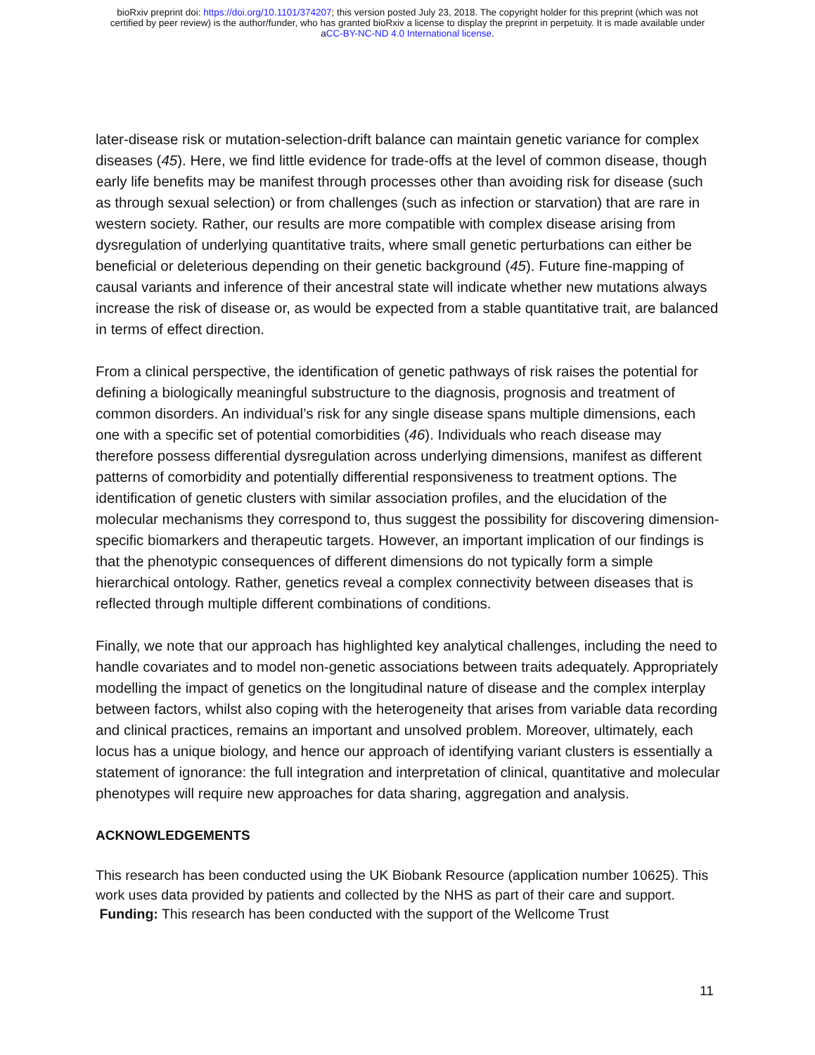bioRxiv preprint doi: https://doi.org/10.1101/374207; this version posted July 23, 2018. The copyright holder for this preprint (which was not
certified by peer review) is the author/funder, who has granted bioRxiv a license to display the preprint in perpetuity. It is made available under
aCC-BY-NC-ND 4.0 International license.
later-disease risk or mutation-selection-drift balance can maintain genetic variance for complex diseases (45). Here, we find little evidence for trade-offs at the level of common disease, though early life benefits may be manifest through processes other than avoiding risk for disease (such as through sexual selection) or from challenges (such as infection or starvation) that are rare in western society. Rather, our results are more compatible with complex disease arising from dysregulation of underlying quantitative traits, where small genetic perturbations can either be beneficial or deleterious depending on their genetic background (45). Future fine-mapping of causal variants and inference of their ancestral state will indicate whether new mutations always increase the risk of disease or, as would be expected from a stable quantitative trait, are balanced in terms of effect direction.
From a clinical perspective, the identification of genetic pathways of risk raises the potential for defining a biologically meaningful substructure to the diagnosis, prognosis and treatment of common disorders. An individual’s risk for any single disease spans multiple dimensions, each one with a specific set of potential comorbidities (46). Individuals who reach disease may therefore possess differential dysregulation across underlying dimensions, manifest as different patterns of comorbidity and potentially differential responsiveness to treatment options. The identification of genetic clusters with similar association profiles, and the elucidation of the molecular mechanisms they correspond to, thus suggest the possibility for discovering dimension-specific biomarkers and therapeutic targets. However, an important implication of our findings is that the phenotypic consequences of different dimensions do not typically form a simple hierarchical ontology. Rather, genetics reveal a complex connectivity between diseases that is reflected through multiple different combinations of conditions.
Finally, we note that our approach has highlighted key analytical challenges, including the need to handle covariates and to model non-genetic associations between traits adequately. Appropriately modelling the impact of genetics on the longitudinal nature of disease and the complex interplay between factors, whilst also coping with the heterogeneity that arises from variable data recording and clinical practices, remains an important and unsolved problem. Moreover, ultimately, each locus has a unique biology, and hence our approach of identifying variant clusters is essentially a statement of ignorance: the full integration and interpretation of clinical, quantitative and molecular phenotypes will require new approaches for data sharing, aggregation and analysis.
ACKNOWLEDGEMENTS
This research has been conducted using the UK Biobank Resource (application number 10625). This work uses data provided by patients and collected by the NHS as part of their care and support. Funding: This research has been conducted with the support of the Wellcome Trust
11